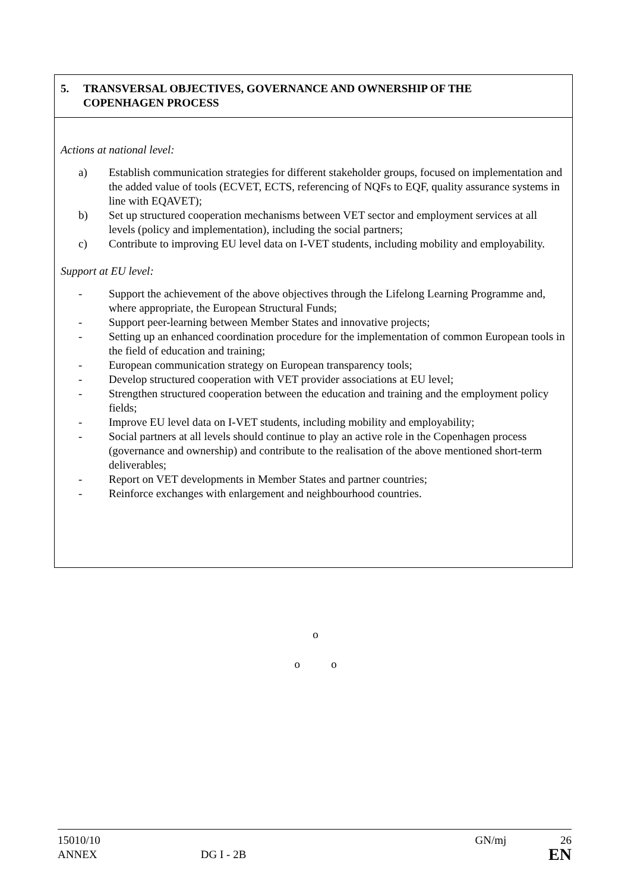5. TRANSVERSAL OBJECTIVES, GOVERNANCE AND OWNERSHIP OF THE
COPENHAGEN PROCESS
Actions at national level:
a) Establish communication strategies for different stakeholder groups, focused on implementation and the added value of tools (ECVET, ECTS, referencing of NQFs to EQF, quality assurance systems in line with EQAVET);
b) Set up structured cooperation mechanisms between VET sector and employment services at all levels (policy and implementation), including the social partners;
c) Contribute to improving EU level data on I-VET students, including mobility and employability.
Support at EU level:
- Support the achievement of the above objectives through the Lifelong Learning Programme and, where appropriate, the European Structural Funds;
- Support peer-learning between Member States and innovative projects;
- Setting up an enhanced coordination procedure for the implementation of common European tools in the field of education and training;
- European communication strategy on European transparency tools;
- Develop structured cooperation with VET provider associations at EU level;
- Strengthen structured cooperation between the education and training and the employment policy fields;
- Improve EU level data on I-VET students, including mobility and employability;
- Social partners at all levels should continue to play an active role in the Copenhagen process (governance and ownership) and contribute to the realisation of the above mentioned short-term deliverables;
- Report on VET developments in Member States and partner countries;
- Reinforce exchanges with enlargement and neighbourhood countries.
o
o o
15010/10 GN/mj 26
ANNEX DG I - 2B EN